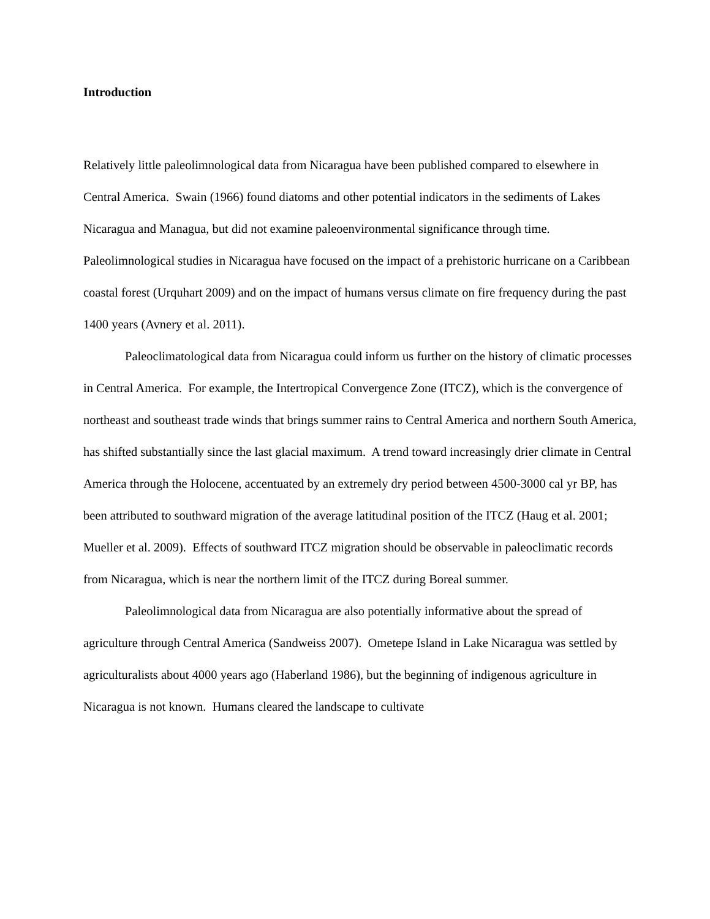Introduction
Relatively little paleolimnological data from Nicaragua have been published compared to elsewhere in Central America. Swain (1966) found diatoms and other potential indicators in the sediments of Lakes Nicaragua and Managua, but did not examine paleoenvironmental significance through time. Paleolimnological studies in Nicaragua have focused on the impact of a prehistoric hurricane on a Caribbean coastal forest (Urquhart 2009) and on the impact of humans versus climate on fire frequency during the past 1400 years (Avnery et al. 2011).
Paleoclimatological data from Nicaragua could inform us further on the history of climatic processes in Central America. For example, the Intertropical Convergence Zone (ITCZ), which is the convergence of northeast and southeast trade winds that brings summer rains to Central America and northern South America, has shifted substantially since the last glacial maximum. A trend toward increasingly drier climate in Central America through the Holocene, accentuated by an extremely dry period between 4500-3000 cal yr BP, has been attributed to southward migration of the average latitudinal position of the ITCZ (Haug et al. 2001; Mueller et al. 2009). Effects of southward ITCZ migration should be observable in paleoclimatic records from Nicaragua, which is near the northern limit of the ITCZ during Boreal summer.
Paleolimnological data from Nicaragua are also potentially informative about the spread of agriculture through Central America (Sandweiss 2007). Ometepe Island in Lake Nicaragua was settled by agriculturalists about 4000 years ago (Haberland 1986), but the beginning of indigenous agriculture in Nicaragua is not known. Humans cleared the landscape to cultivate